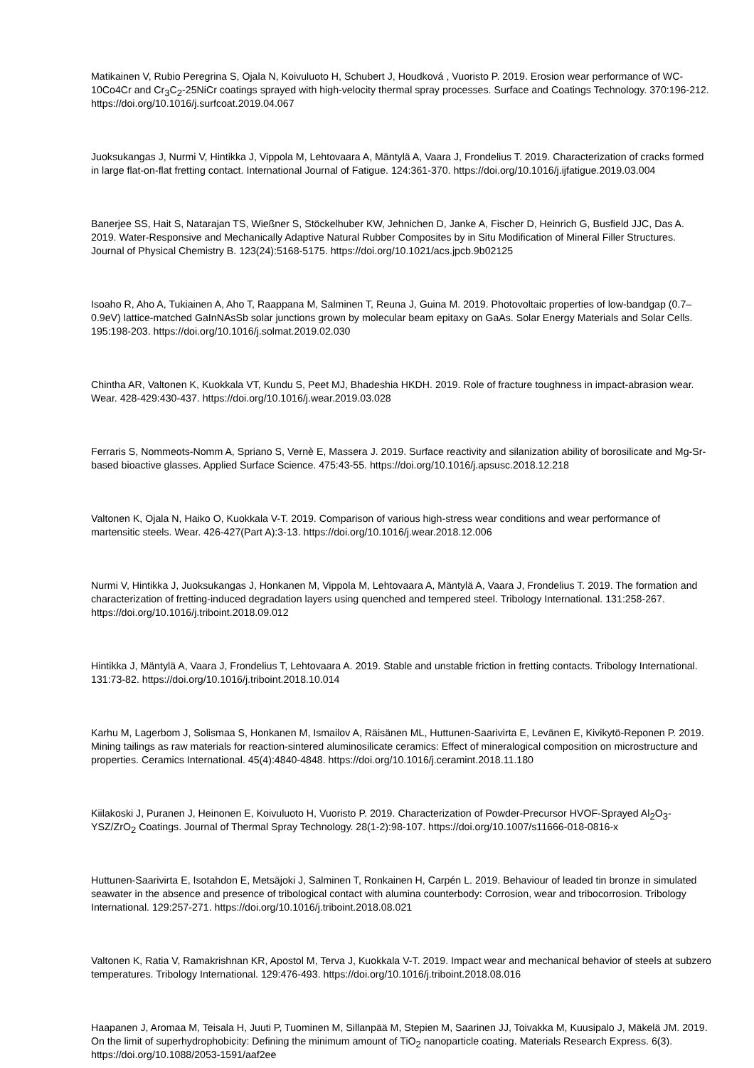Matikainen V, Rubio Peregrina S, Ojala N, Koivuluoto H, Schubert J, Houdková , Vuoristo P. 2019. Erosion wear performance of WC-10Co4Cr and Cr<sub>3</sub>C<sub>2</sub>-25NiCr coatings sprayed with high-velocity thermal spray processes. Surface and Coatings Technology. 370:196-212. https://doi.org/10.1016/j.surfcoat.2019.04.067
Juoksukangas J, Nurmi V, Hintikka J, Vippola M, Lehtovaara A, Mäntylä A, Vaara J, Frondelius T. 2019. Characterization of cracks formed in large flat-on-flat fretting contact. International Journal of Fatigue. 124:361-370. https://doi.org/10.1016/j.ijfatigue.2019.03.004
Banerjee SS, Hait S, Natarajan TS, Wießner S, Stöckelhuber KW, Jehnichen D, Janke A, Fischer D, Heinrich G, Busfield JJC, Das A. 2019. Water-Responsive and Mechanically Adaptive Natural Rubber Composites by in Situ Modification of Mineral Filler Structures. Journal of Physical Chemistry B. 123(24):5168-5175. https://doi.org/10.1021/acs.jpcb.9b02125
Isoaho R, Aho A, Tukiainen A, Aho T, Raappana M, Salminen T, Reuna J, Guina M. 2019. Photovoltaic properties of low-bandgap (0.7–0.9eV) lattice-matched GaInNAsSb solar junctions grown by molecular beam epitaxy on GaAs. Solar Energy Materials and Solar Cells. 195:198-203. https://doi.org/10.1016/j.solmat.2019.02.030
Chintha AR, Valtonen K, Kuokkala VT, Kundu S, Peet MJ, Bhadeshia HKDH. 2019. Role of fracture toughness in impact-abrasion wear. Wear. 428-429:430-437. https://doi.org/10.1016/j.wear.2019.03.028
Ferraris S, Nommeots-Nomm A, Spriano S, Vernè E, Massera J. 2019. Surface reactivity and silanization ability of borosilicate and Mg-Sr-based bioactive glasses. Applied Surface Science. 475:43-55. https://doi.org/10.1016/j.apsusc.2018.12.218
Valtonen K, Ojala N, Haiko O, Kuokkala V-T. 2019. Comparison of various high-stress wear conditions and wear performance of martensitic steels. Wear. 426-427(Part A):3-13. https://doi.org/10.1016/j.wear.2018.12.006
Nurmi V, Hintikka J, Juoksukangas J, Honkanen M, Vippola M, Lehtovaara A, Mäntylä A, Vaara J, Frondelius T. 2019. The formation and characterization of fretting-induced degradation layers using quenched and tempered steel. Tribology International. 131:258-267. https://doi.org/10.1016/j.triboint.2018.09.012
Hintikka J, Mäntylä A, Vaara J, Frondelius T, Lehtovaara A. 2019. Stable and unstable friction in fretting contacts. Tribology International. 131:73-82. https://doi.org/10.1016/j.triboint.2018.10.014
Karhu M, Lagerbom J, Solismaa S, Honkanen M, Ismailov A, Räisänen ML, Huttunen-Saarivirta E, Levänen E, Kivikytö-Reponen P. 2019. Mining tailings as raw materials for reaction-sintered aluminosilicate ceramics: Effect of mineralogical composition on microstructure and properties. Ceramics International. 45(4):4840-4848. https://doi.org/10.1016/j.ceramint.2018.11.180
Kiilakoski J, Puranen J, Heinonen E, Koivuluoto H, Vuoristo P. 2019. Characterization of Powder-Precursor HVOF-Sprayed Al<sub>2</sub>O<sub>3</sub>-YSZ/ZrO<sub>2</sub> Coatings. Journal of Thermal Spray Technology. 28(1-2):98-107. https://doi.org/10.1007/s11666-018-0816-x
Huttunen-Saarivirta E, Isotahdon E, Metsäjoki J, Salminen T, Ronkainen H, Carpén L. 2019. Behaviour of leaded tin bronze in simulated seawater in the absence and presence of tribological contact with alumina counterbody: Corrosion, wear and tribocorrosion. Tribology International. 129:257-271. https://doi.org/10.1016/j.triboint.2018.08.021
Valtonen K, Ratia V, Ramakrishnan KR, Apostol M, Terva J, Kuokkala V-T. 2019. Impact wear and mechanical behavior of steels at subzero temperatures. Tribology International. 129:476-493. https://doi.org/10.1016/j.triboint.2018.08.016
Haapanen J, Aromaa M, Teisala H, Juuti P, Tuominen M, Sillanpää M, Stepien M, Saarinen JJ, Toivakka M, Kuusipalo J, Mäkelä JM. 2019. On the limit of superhydrophobicity: Defining the minimum amount of TiO<sub>2</sub> nanoparticle coating. Materials Research Express. 6(3). https://doi.org/10.1088/2053-1591/aaf2ee